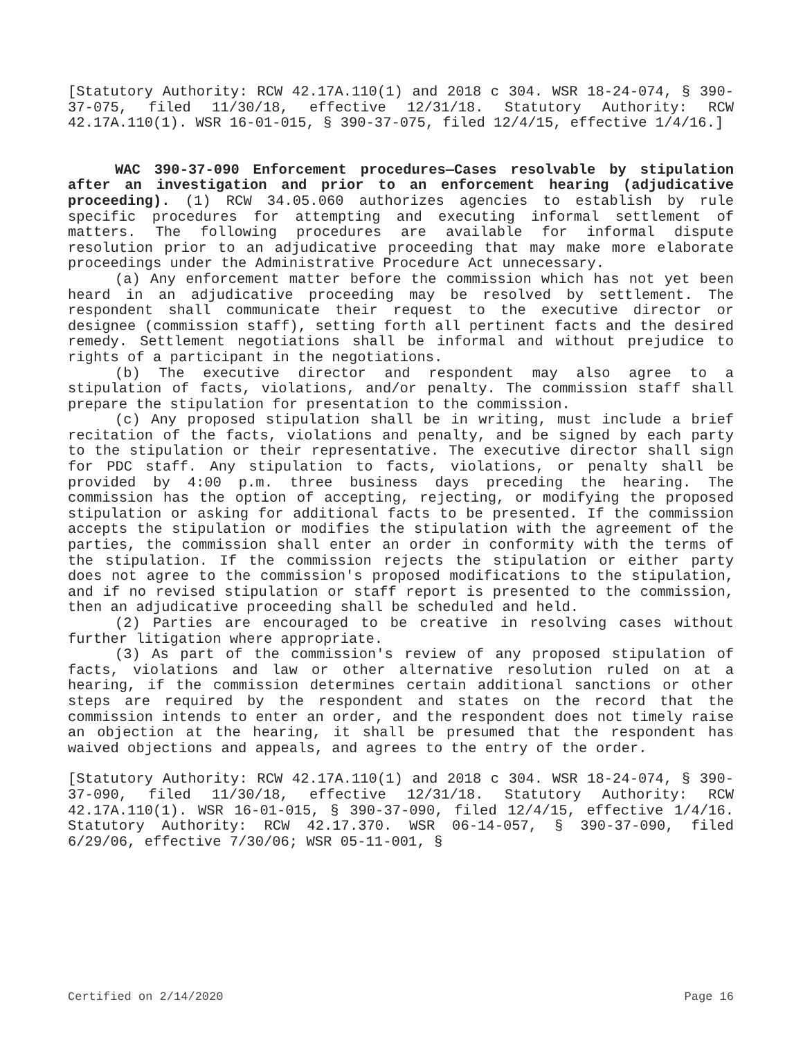[Statutory Authority: RCW 42.17A.110(1) and 2018 c 304. WSR 18-24-074, § 390-37-075, filed 11/30/18, effective 12/31/18. Statutory Authority: RCW 42.17A.110(1). WSR 16-01-015, § 390-37-075, filed 12/4/15, effective 1/4/16.]
WAC 390-37-090 Enforcement procedures—Cases resolvable by stipulation after an investigation and prior to an enforcement hearing (adjudicative proceeding). (1) RCW 34.05.060 authorizes agencies to establish by rule specific procedures for attempting and executing informal settlement of matters. The following procedures are available for informal dispute resolution prior to an adjudicative proceeding that may make more elaborate proceedings under the Administrative Procedure Act unnecessary.
(a) Any enforcement matter before the commission which has not yet been heard in an adjudicative proceeding may be resolved by settlement. The respondent shall communicate their request to the executive director or designee (commission staff), setting forth all pertinent facts and the desired remedy. Settlement negotiations shall be informal and without prejudice to rights of a participant in the negotiations.
(b) The executive director and respondent may also agree to a stipulation of facts, violations, and/or penalty. The commission staff shall prepare the stipulation for presentation to the commission.
(c) Any proposed stipulation shall be in writing, must include a brief recitation of the facts, violations and penalty, and be signed by each party to the stipulation or their representative. The executive director shall sign for PDC staff. Any stipulation to facts, violations, or penalty shall be provided by 4:00 p.m. three business days preceding the hearing. The commission has the option of accepting, rejecting, or modifying the proposed stipulation or asking for additional facts to be presented. If the commission accepts the stipulation or modifies the stipulation with the agreement of the parties, the commission shall enter an order in conformity with the terms of the stipulation. If the commission rejects the stipulation or either party does not agree to the commission's proposed modifications to the stipulation, and if no revised stipulation or staff report is presented to the commission, then an adjudicative proceeding shall be scheduled and held.
(2) Parties are encouraged to be creative in resolving cases without further litigation where appropriate.
(3) As part of the commission's review of any proposed stipulation of facts, violations and law or other alternative resolution ruled on at a hearing, if the commission determines certain additional sanctions or other steps are required by the respondent and states on the record that the commission intends to enter an order, and the respondent does not timely raise an objection at the hearing, it shall be presumed that the respondent has waived objections and appeals, and agrees to the entry of the order.
[Statutory Authority: RCW 42.17A.110(1) and 2018 c 304. WSR 18-24-074, § 390-37-090, filed 11/30/18, effective 12/31/18. Statutory Authority: RCW 42.17A.110(1). WSR 16-01-015, § 390-37-090, filed 12/4/15, effective 1/4/16. Statutory Authority: RCW 42.17.370. WSR 06-14-057, § 390-37-090, filed 6/29/06, effective 7/30/06; WSR 05-11-001, §
Certified on 2/14/2020 Page 16